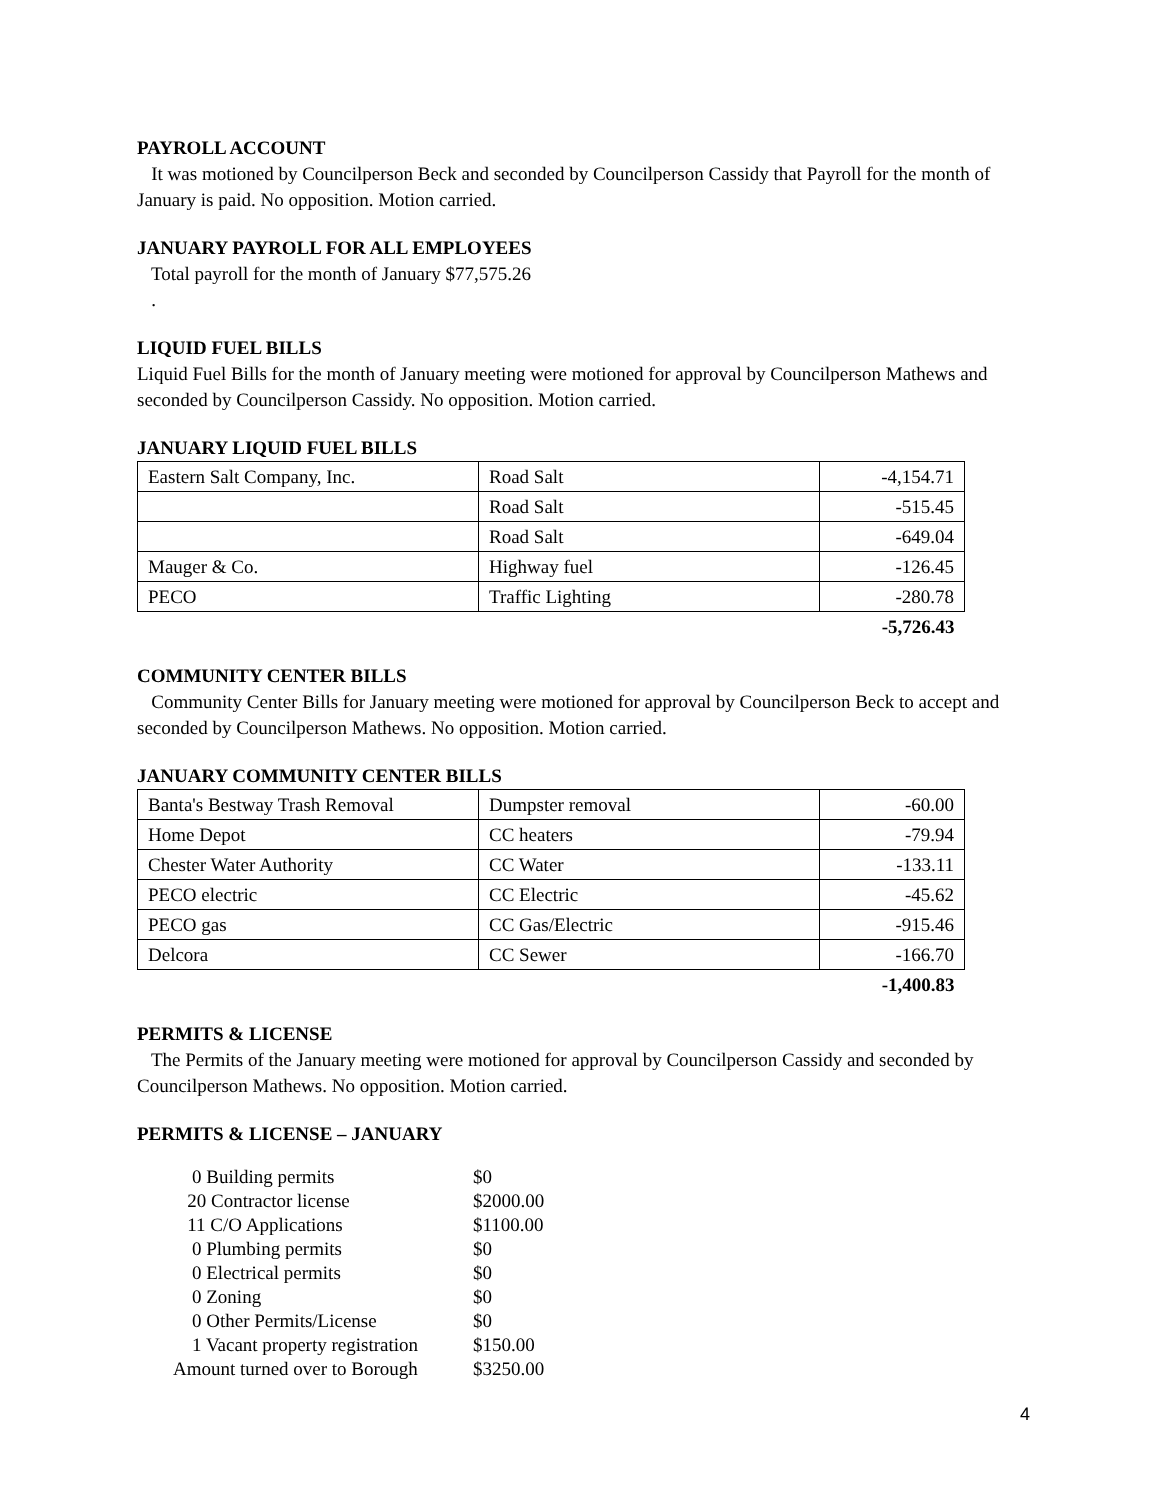PAYROLL ACCOUNT
It was motioned by Councilperson Beck and seconded by Councilperson Cassidy that Payroll for the month of January is paid. No opposition. Motion carried.
JANUARY PAYROLL FOR ALL EMPLOYEES
Total payroll for the month of January $77,575.26
.
LIQUID FUEL BILLS
Liquid Fuel Bills for the month of January meeting were motioned for approval by Councilperson Mathews and seconded by Councilperson Cassidy. No opposition. Motion carried.
JANUARY LIQUID FUEL BILLS
| Eastern Salt Company, Inc. | Road Salt | -4,154.71 |
| | Road Salt | -515.45 |
| | Road Salt | -649.04 |
| Mauger & Co. | Highway fuel | -126.45 |
| PECO | Traffic Lighting | -280.78 |
| | | -5,726.43 |
COMMUNITY CENTER BILLS
Community Center Bills for January meeting were motioned for approval by Councilperson Beck to accept and seconded by Councilperson Mathews. No opposition. Motion carried.
JANUARY COMMUNITY CENTER BILLS
| Banta's Bestway Trash Removal | Dumpster removal | -60.00 |
| Home Depot | CC heaters | -79.94 |
| Chester Water Authority | CC Water | -133.11 |
| PECO electric | CC Electric | -45.62 |
| PECO gas | CC Gas/Electric | -915.46 |
| Delcora | CC Sewer | -166.70 |
| | | -1,400.83 |
PERMITS & LICENSE
The Permits of the January meeting were motioned for approval by Councilperson Cassidy and seconded by Councilperson Mathews. No opposition. Motion carried.
PERMITS & LICENSE – JANUARY
| 0 Building permits | $0 |
| 20 Contractor license | $2000.00 |
| 11 C/O Applications | $1100.00 |
| 0 Plumbing permits | $0 |
| 0 Electrical permits | $0 |
| 0 Zoning | $0 |
| 0 Other Permits/License | $0 |
| 1 Vacant property registration | $150.00 |
| Amount turned over to Borough | $3250.00 |
4